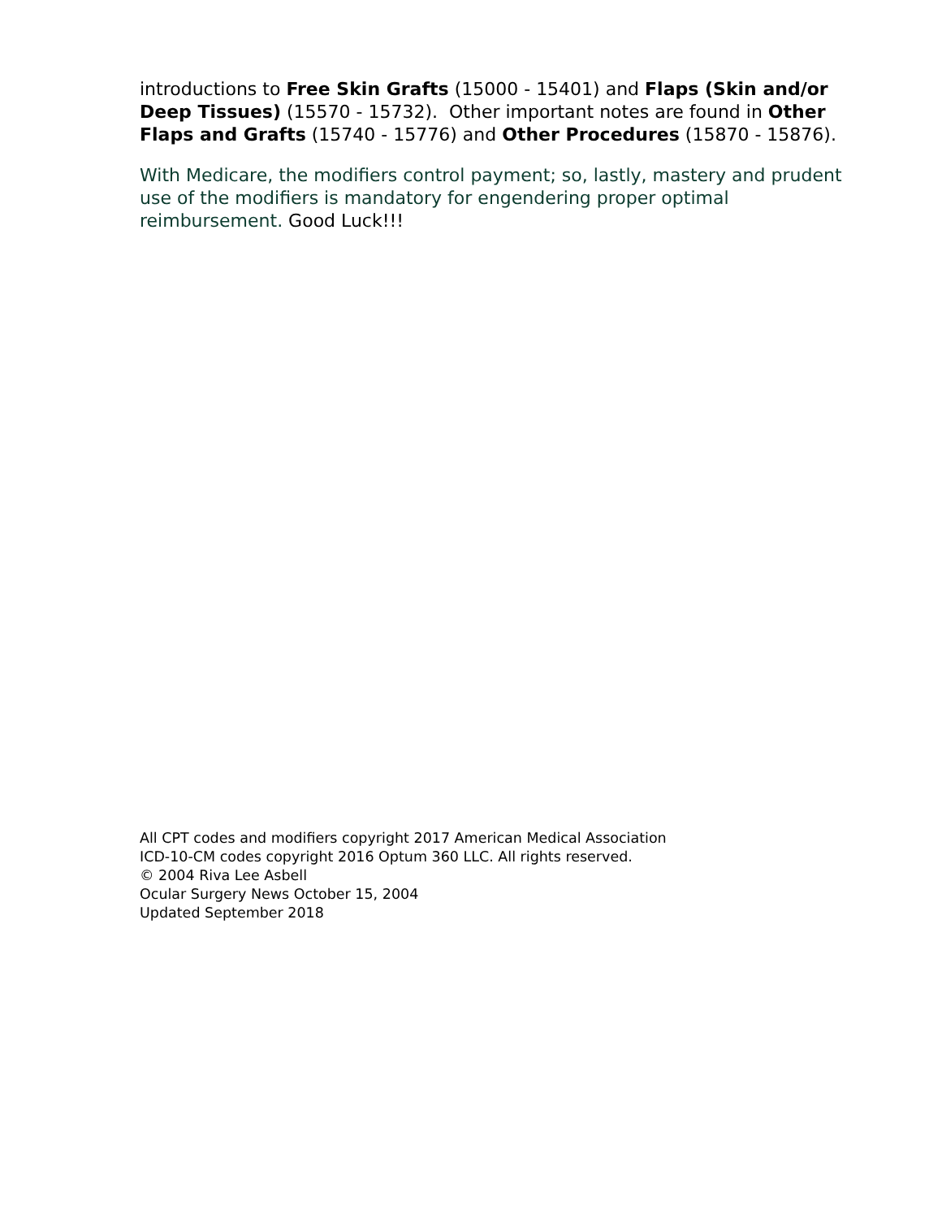introductions to Free Skin Grafts (15000 - 15401) and Flaps (Skin and/or Deep Tissues) (15570 - 15732). Other important notes are found in Other Flaps and Grafts (15740 - 15776) and Other Procedures (15870 - 15876).
With Medicare, the modifiers control payment; so, lastly, mastery and prudent use of the modifiers is mandatory for engendering proper optimal reimbursement. Good Luck!!!
All CPT codes and modifiers copyright 2017 American Medical Association
ICD-10-CM codes copyright 2016 Optum 360 LLC. All rights reserved.
© 2004 Riva Lee Asbell
Ocular Surgery News October 15, 2004
Updated September 2018